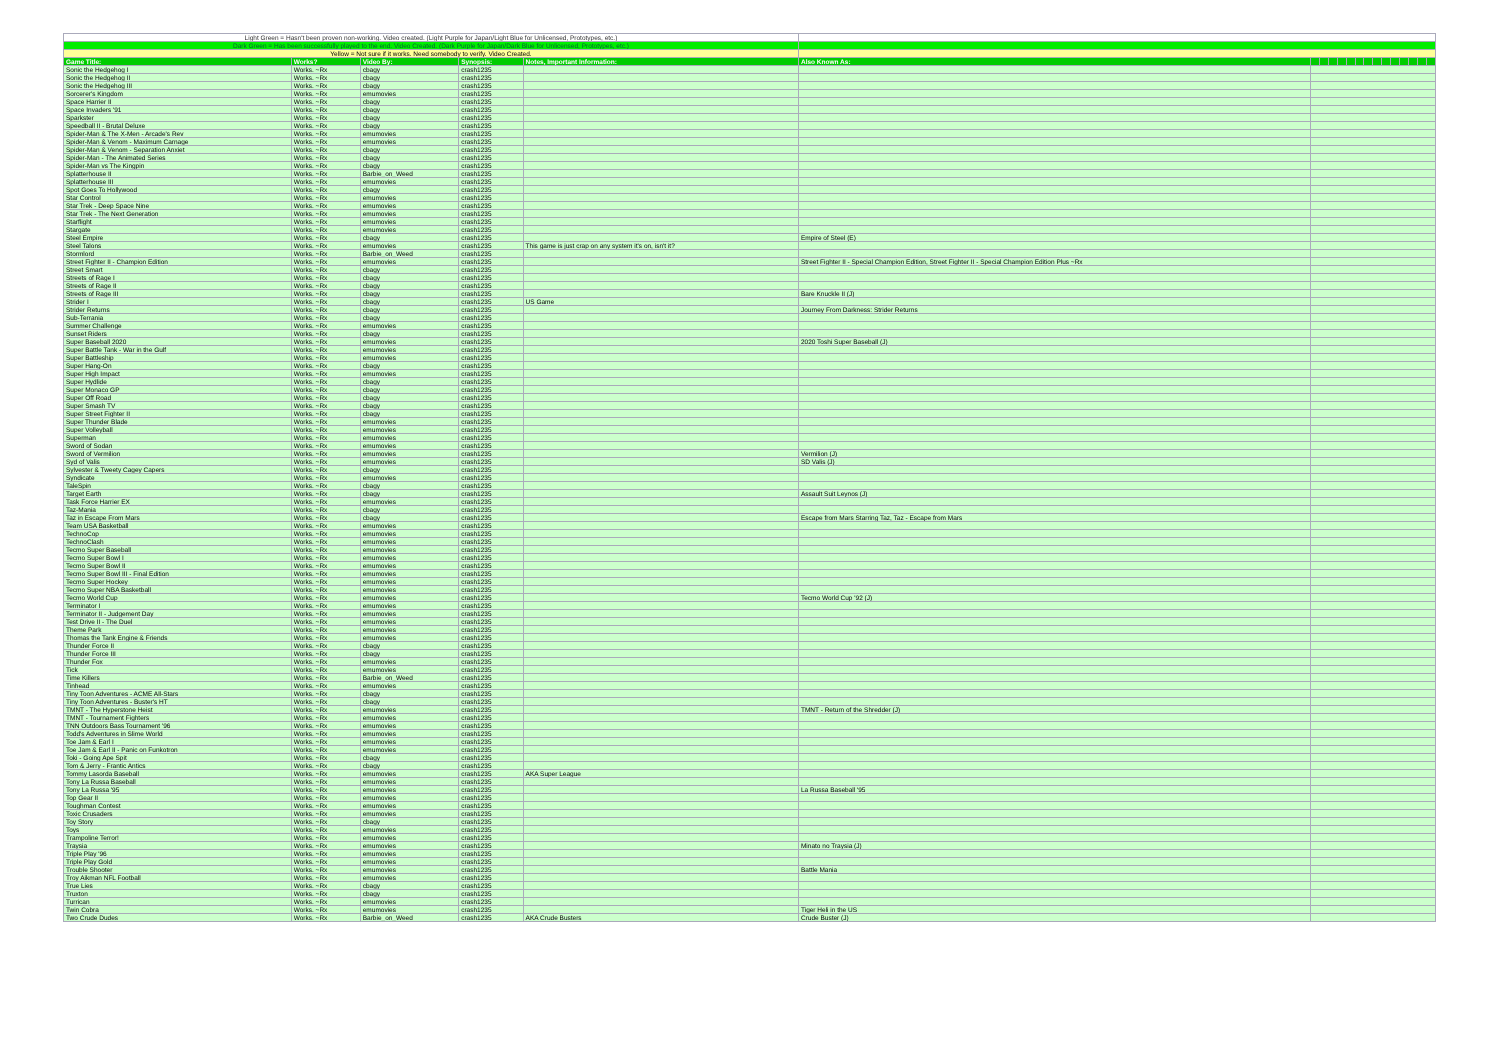| Light Green = Hasn't been proven non-working. Video created. (Light Purple for Japan/Light Blue for Unlicensed, Prototypes, etc.) | | | | | | | | | | | | | | | | | | | |
| Dark Green = Has been successfully played to the end. Video Created. (Dark Purple for Japan/Dark Blue for Unlicensed, Prototypes, etc.) | | | | | | | | | | | | | | | | | | | |
| Yellow = Not sure if it works. Need somebody to verify. Video Created. | | | | | | | | | | | | | | | | | | | |
| Game Title: | Works? | Video By: | Synopsis: | Notes, Important Information: | Also Known As: | | | | | | | | | | | | | | |
| Sonic the Hedgehog I | Works. ~Rx | cbagy | crash1235 | | | | | | | | | | | | | | | | |
| Sonic the Hedgehog II | Works. ~Rx | cbagy | crash1235 | | | | | | | | | | | | | | | | |
| Sonic the Hedgehog III | Works. ~Rx | cbagy | crash1235 | | | | | | | | | | | | | | | | |
| Sorcerer's Kingdom | Works. ~Rx | emumovies | crash1235 | | | | | | | | | | | | | | | | |
| Space Harrier II | Works. ~Rx | cbagy | crash1235 | | | | | | | | | | | | | | | | |
| Space Invaders '91 | Works. ~Rx | cbagy | crash1235 | | | | | | | | | | | | | | | | |
| Sparkster | Works. ~Rx | cbagy | crash1235 | | | | | | | | | | | | | | | | |
| Speedball II - Brutal Deluxe | Works. ~Rx | cbagy | crash1235 | | | | | | | | | | | | | | | | |
| Spider-Man & The X-Men - Arcade's Rev | Works. ~Rx | emumovies | crash1235 | | | | | | | | | | | | | | | | |
| Spider-Man & Venom - Maximum Carnage | Works. ~Rx | emumovies | crash1235 | | | | | | | | | | | | | | | | |
| Spider-Man & Venom - Separation Anxiet | Works. ~Rx | cbagy | crash1235 | | | | | | | | | | | | | | | | |
| Spider-Man - The Animated Series | Works. ~Rx | cbagy | crash1235 | | | | | | | | | | | | | | | | |
| Spider-Man vs The Kingpin | Works. ~Rx | cbagy | crash1235 | | | | | | | | | | | | | | | | |
| Splatterhouse II | Works. ~Rx | Barbie_on_Weed | crash1235 | | | | | | | | | | | | | | | | |
| Splatterhouse III | Works. ~Rx | emumovies | crash1235 | | | | | | | | | | | | | | | | |
| Spot Goes To Hollywood | Works. ~Rx | cbagy | crash1235 | | | | | | | | | | | | | | | | |
| Star Control | Works. ~Rx | emumovies | crash1235 | | | | | | | | | | | | | | | | |
| Star Trek - Deep Space Nine | Works. ~Rx | emumovies | crash1235 | | | | | | | | | | | | | | | | |
| Star Trek - The Next Generation | Works. ~Rx | emumovies | crash1235 | | | | | | | | | | | | | | | | |
| Starflight | Works. ~Rx | emumovies | crash1235 | | | | | | | | | | | | | | | | |
| Stargate | Works. ~Rx | emumovies | crash1235 | | | | | | | | | | | | | | | | |
| Steel Empire | Works. ~Rx | cbagy | crash1235 | | Empire of Steel (E) | | | | | | | | | | | | | | |
| Steel Talons | Works. ~Rx | emumovies | crash1235 | This game is just crap on any system it's on, isn't it? | | | | | | | | | | | | | | | |
| Stormlord | Works. ~Rx | Barbie_on_Weed | crash1235 | | | | | | | | | | | | | | | | |
| Street Fighter II - Champion Edition | Works. ~Rx | emumovies | crash1235 | | Street Fighter II - Special Champion Edition, Street Fighter II - Special Champion Edition Plus ~Rx | | | | | | | | | | | | | | |
| Street Smart | Works. ~Rx | cbagy | crash1235 | | | | | | | | | | | | | | | | |
| Streets of Rage I | Works. ~Rx | cbagy | crash1235 | | | | | | | | | | | | | | | | |
| Streets of Rage II | Works. ~Rx | cbagy | crash1235 | | | | | | | | | | | | | | | | |
| Streets of Rage III | Works. ~Rx | cbagy | crash1235 | | Bare Knuckle II (J) | | | | | | | | | | | | | | |
| Strider I | Works. ~Rx | cbagy | crash1235 | US Game | | | | | | | | | | | | | | | |
| Strider Returns | Works. ~Rx | cbagy | crash1235 | | Journey From Darkness: Strider Returns | | | | | | | | | | | | | | |
| Sub-Terrania | Works. ~Rx | cbagy | crash1235 | | | | | | | | | | | | | | | | |
| Summer Challenge | Works. ~Rx | emumovies | crash1235 | | | | | | | | | | | | | | | | |
| Sunset Riders | Works. ~Rx | cbagy | crash1235 | | | | | | | | | | | | | | | | |
| Super Baseball 2020 | Works. ~Rx | emumovies | crash1235 | | 2020 Toshi Super Baseball (J) | | | | | | | | | | | | | | |
| Super Battle Tank - War in the Gulf | Works. ~Rx | emumovies | crash1235 | | | | | | | | | | | | | | | | |
| Super Battleship | Works. ~Rx | emumovies | crash1235 | | | | | | | | | | | | | | | | |
| Super Hang-On | Works. ~Rx | cbagy | crash1235 | | | | | | | | | | | | | | | | |
| Super High Impact | Works. ~Rx | emumovies | crash1235 | | | | | | | | | | | | | | | | |
| Super Hydlide | Works. ~Rx | cbagy | crash1235 | | | | | | | | | | | | | | | | |
| Super Monaco GP | Works. ~Rx | cbagy | crash1235 | | | | | | | | | | | | | | | | |
| Super Off Road | Works. ~Rx | cbagy | crash1235 | | | | | | | | | | | | | | | | |
| Super Smash TV | Works. ~Rx | cbagy | crash1235 | | | | | | | | | | | | | | | | |
| Super Street Fighter II | Works. ~Rx | cbagy | crash1235 | | | | | | | | | | | | | | | | |
| Super Thunder Blade | Works. ~Rx | emumovies | crash1235 | | | | | | | | | | | | | | | | |
| Super Volleyball | Works. ~Rx | emumovies | crash1235 | | | | | | | | | | | | | | | | |
| Superman | Works. ~Rx | emumovies | crash1235 | | | | | | | | | | | | | | | | |
| Sword of Sodan | Works. ~Rx | emumovies | crash1235 | | | | | | | | | | | | | | | | |
| Sword of Vermilion | Works. ~Rx | emumovies | crash1235 | | Vermilion (J) | | | | | | | | | | | | | | |
| Syd of Valis | Works. ~Rx | emumovies | crash1235 | | SD Valis (J) | | | | | | | | | | | | | | |
| Sylvester & Tweety Cagey Capers | Works. ~Rx | cbagy | crash1235 | | | | | | | | | | | | | | | | |
| Syndicate | Works. ~Rx | emumovies | crash1235 | | | | | | | | | | | | | | | | |
| TaleSpin | Works. ~Rx | cbagy | crash1235 | | | | | | | | | | | | | | | | |
| Target Earth | Works. ~Rx | cbagy | crash1235 | | Assault Suit Leynos (J) | | | | | | | | | | | | | | |
| Task Force Harrier EX | Works. ~Rx | emumovies | crash1235 | | | | | | | | | | | | | | | | |
| Taz-Mania | Works. ~Rx | cbagy | crash1235 | | | | | | | | | | | | | | | | |
| Taz in Escape From Mars | Works. ~Rx | cbagy | crash1235 | | Escape from Mars Starring Taz, Taz - Escape from Mars | | | | | | | | | | | | | | |
| Team USA Basketball | Works. ~Rx | emumovies | crash1235 | | | | | | | | | | | | | | | | |
| TechnoCop | Works. ~Rx | emumovies | crash1235 | | | | | | | | | | | | | | | | |
| TechnoClash | Works. ~Rx | emumovies | crash1235 | | | | | | | | | | | | | | | | |
| Tecmo Super Baseball | Works. ~Rx | emumovies | crash1235 | | | | | | | | | | | | | | | | |
| Tecmo Super Bowl I | Works. ~Rx | emumovies | crash1235 | | | | | | | | | | | | | | | | |
| Tecmo Super Bowl II | Works. ~Rx | emumovies | crash1235 | | | | | | | | | | | | | | | | |
| Tecmo Super Bowl III - Final Edition | Works. ~Rx | emumovies | crash1235 | | | | | | | | | | | | | | | | |
| Tecmo Super Hockey | Works. ~Rx | emumovies | crash1235 | | | | | | | | | | | | | | | | |
| Tecmo Super NBA Basketball | Works. ~Rx | emumovies | crash1235 | | | | | | | | | | | | | | | | |
| Tecmo World Cup | Works. ~Rx | emumovies | crash1235 | | Tecmo World Cup '92 (J) | | | | | | | | | | | | | | |
| Terminator I | Works. ~Rx | emumovies | crash1235 | | | | | | | | | | | | | | | | |
| Terminator II - Judgement Day | Works. ~Rx | emumovies | crash1235 | | | | | | | | | | | | | | | | |
| Test Drive II - The Duel | Works. ~Rx | emumovies | crash1235 | | | | | | | | | | | | | | | | |
| Theme Park | Works. ~Rx | emumovies | crash1235 | | | | | | | | | | | | | | | | |
| Thomas the Tank Engine & Friends | Works. ~Rx | emumovies | crash1235 | | | | | | | | | | | | | | | | |
| Thunder Force II | Works. ~Rx | cbagy | crash1235 | | | | | | | | | | | | | | | | |
| Thunder Force III | Works. ~Rx | cbagy | crash1235 | | | | | | | | | | | | | | | | |
| Thunder Fox | Works. ~Rx | emumovies | crash1235 | | | | | | | | | | | | | | | | |
| Tick | Works. ~Rx | emumovies | crash1235 | | | | | | | | | | | | | | | | |
| Time Killers | Works. ~Rx | Barbie_on_Weed | crash1235 | | | | | | | | | | | | | | | | |
| Tinhead | Works. ~Rx | emumovies | crash1235 | | | | | | | | | | | | | | | | |
| Tiny Toon Adventures - ACME All-Stars | Works. ~Rx | cbagy | crash1235 | | | | | | | | | | | | | | | | |
| Tiny Toon Adventures - Buster's HT | Works. ~Rx | cbagy | crash1235 | | | | | | | | | | | | | | | | |
| TMNT - The Hyperstone Heist | Works. ~Rx | emumovies | crash1235 | | TMNT - Return of the Shredder (J) | | | | | | | | | | | | | | |
| TMNT - Tournament Fighters | Works. ~Rx | emumovies | crash1235 | | | | | | | | | | | | | | | | |
| TNN Outdoors Bass Tournament '96 | Works. ~Rx | emumovies | crash1235 | | | | | | | | | | | | | | | | |
| Todd's Adventures in Slime World | Works. ~Rx | emumovies | crash1235 | | | | | | | | | | | | | | | | |
| Toe Jam & Earl I | Works. ~Rx | emumovies | crash1235 | | | | | | | | | | | | | | | | |
| Toe Jam & Earl II - Panic on Funkotron | Works. ~Rx | emumovies | crash1235 | | | | | | | | | | | | | | | | |
| Toki - Going Ape Spit | Works. ~Rx | cbagy | crash1235 | | | | | | | | | | | | | | | | |
| Tom & Jerry - Frantic Antics | Works. ~Rx | cbagy | crash1235 | | | | | | | | | | | | | | | | |
| Tommy Lasorda Baseball | Works. ~Rx | emumovies | crash1235 | AKA Super League | | | | | | | | | | | | | | | |
| Tony La Russa Baseball | Works. ~Rx | emumovies | crash1235 | | | | | | | | | | | | | | | | |
| Tony La Russa '95 | Works. ~Rx | emumovies | crash1235 | | La Russa Baseball '95 | | | | | | | | | | | | | | |
| Top Gear II | Works. ~Rx | emumovies | crash1235 | | | | | | | | | | | | | | | | |
| Toughman Contest | Works. ~Rx | emumovies | crash1235 | | | | | | | | | | | | | | | | |
| Toxic Crusaders | Works. ~Rx | emumovies | crash1235 | | | | | | | | | | | | | | | | |
| Toy Story | Works. ~Rx | cbagy | crash1235 | | | | | | | | | | | | | | | | |
| Toys | Works. ~Rx | emumovies | crash1235 | | | | | | | | | | | | | | | | |
| Trampoline Terror! | Works. ~Rx | emumovies | crash1235 | | | | | | | | | | | | | | | | |
| Traysia | Works. ~Rx | emumovies | crash1235 | | Minato no Traysia (J) | | | | | | | | | | | | | | |
| Triple Play '96 | Works. ~Rx | emumovies | crash1235 | | | | | | | | | | | | | | | | |
| Triple Play Gold | Works. ~Rx | emumovies | crash1235 | | | | | | | | | | | | | | | | |
| Trouble Shooter | Works. ~Rx | emumovies | crash1235 | | Battle Mania | | | | | | | | | | | | | | |
| Troy Aikman NFL Football | Works. ~Rx | emumovies | crash1235 | | | | | | | | | | | | | | | | |
| True Lies | Works. ~Rx | cbagy | crash1235 | | | | | | | | | | | | | | | | |
| Truxton | Works. ~Rx | cbagy | crash1235 | | | | | | | | | | | | | | | | |
| Turrican | Works. ~Rx | emumovies | crash1235 | | | | | | | | | | | | | | | | |
| Twin Cobra | Works. ~Rx | emumovies | crash1235 | | Tiger Heli in the US | | | | | | | | | | | | | | |
| Two Crude Dudes | Works. ~Rx | Barbie_on_Weed | crash1235 | AKA Crude Busters | Crude Buster (J) | | | | | | | | | | | | | | |